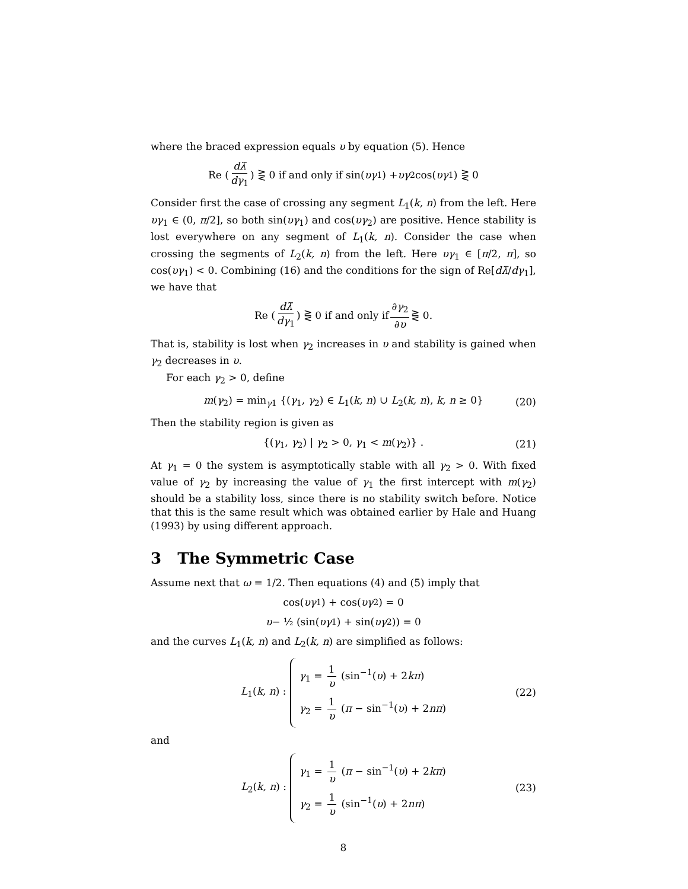where the braced expression equals υ by equation (5). Hence
Re ( dλ̄ dγ<sub>1</sub> ) ⋛ 0 if and only if sin(υγ<sub>1</sub>) + υγ<sub>2</sub> cos(υγ<sub>1</sub>) ⋛ 0
Consider first the case of crossing any segment L<sub>1</sub>(k, n) from the left. Here υγ<sub>1</sub> ∈ (0, π/2], so both sin(υγ<sub>1</sub>) and cos(υγ<sub>2</sub>) are positive. Hence stability is lost everywhere on any segment of L<sub>1</sub>(k, n). Consider the case when crossing the segments of L<sub>2</sub>(k, n) from the left. Here υγ<sub>1</sub> ∈ [π/2, π], so cos(υγ<sub>1</sub>) < 0. Combining (16) and the conditions for the sign of Re[dλ̄/dγ<sub>1</sub>], we have that
Re ( dλ̄ dγ<sub>1</sub> ) ⋛ 0 if and only if ∂γ<sub>2</sub> ∂υ ⋛ 0.
That is, stability is lost when γ<sub>2</sub> increases in υ and stability is gained when γ<sub>2</sub> decreases in υ.
For each γ<sub>2</sub> > 0, define
m(γ<sub>2</sub>) = min<sub>γ1</sub> {(γ<sub>1</sub>, γ<sub>2</sub>) ∈ L<sub>1</sub>(k, n) ∪ L<sub>2</sub>(k, n), k, n ≥ 0} (20)
Then the stability region is given as
{(γ<sub>1</sub>, γ<sub>2</sub>) | γ<sub>2</sub> > 0, γ<sub>1</sub> < m(γ<sub>2</sub>)} . (21)
At γ<sub>1</sub> = 0 the system is asymptotically stable with all γ<sub>2</sub> > 0. With fixed value of γ<sub>2</sub> by increasing the value of γ<sub>1</sub> the first intercept with m(γ<sub>2</sub>) should be a stability loss, since there is no stability switch before. Notice that this is the same result which was obtained earlier by Hale and Huang (1993) by using different approach.
3 The Symmetric Case
Assume next that ω = 1/2. Then equations (4) and (5) imply that
cos(υγ<sub>1</sub>) + cos(υγ<sub>2</sub>) = 0
υ − ½ (sin(υγ<sub>1</sub>) + sin(υγ<sub>2</sub>)) = 0
and the curves L<sub>1</sub>(k, n) and L<sub>2</sub>(k, n) are simplified as follows:
L<sub>1</sub>(k, n) :
γ<sub>1</sub> = 1 υ (sin<sup>−1</sup>(υ) + 2kπ)
γ<sub>2</sub> = 1 υ (π − sin<sup>−1</sup>(υ) + 2nπ)
(22)
and
L<sub>2</sub>(k, n) :
γ<sub>1</sub> = 1 υ (π − sin<sup>−1</sup>(υ) + 2kπ)
γ<sub>2</sub> = 1 υ (sin<sup>−1</sup>(υ) + 2nπ)
(23)
8